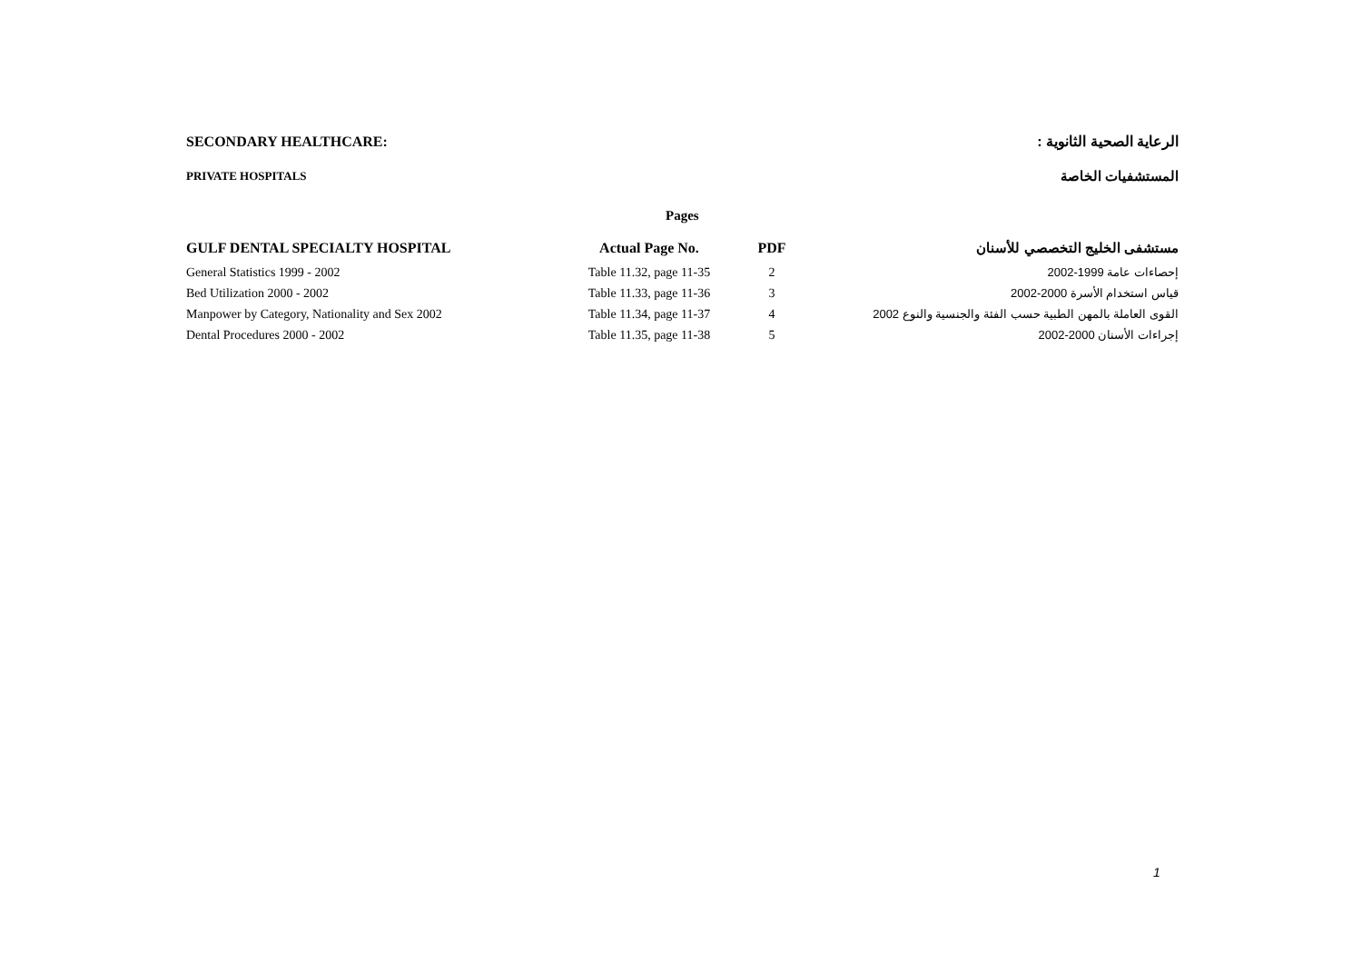SECONDARY HEALTHCARE: الرعاية الصحية الثانوية :
PRIVATE HOSPITALS المستشفيات الخاصة
Pages
| GULF DENTAL SPECIALTY HOSPITAL | Actual Page No. | PDF | مستشفى الخليج التخصصي للأسنان |
| --- | --- | --- | --- |
| General Statistics 1999 - 2002 | Table 11.32, page 11-35 | 2 | إحصاءات عامة 1999-2002 |
| Bed Utilization 2000 - 2002 | Table 11.33, page 11-36 | 3 | قياس استخدام الأسرة 2000-2002 |
| Manpower by Category, Nationality and Sex 2002 | Table 11.34, page 11-37 | 4 | القوى العاملة بالمهن الطبية حسب الفئة والجنسية والنوع 2002 |
| Dental Procedures 2000 - 2002 | Table 11.35, page 11-38 | 5 | إجراءات الأسنان 2000-2002 |
1